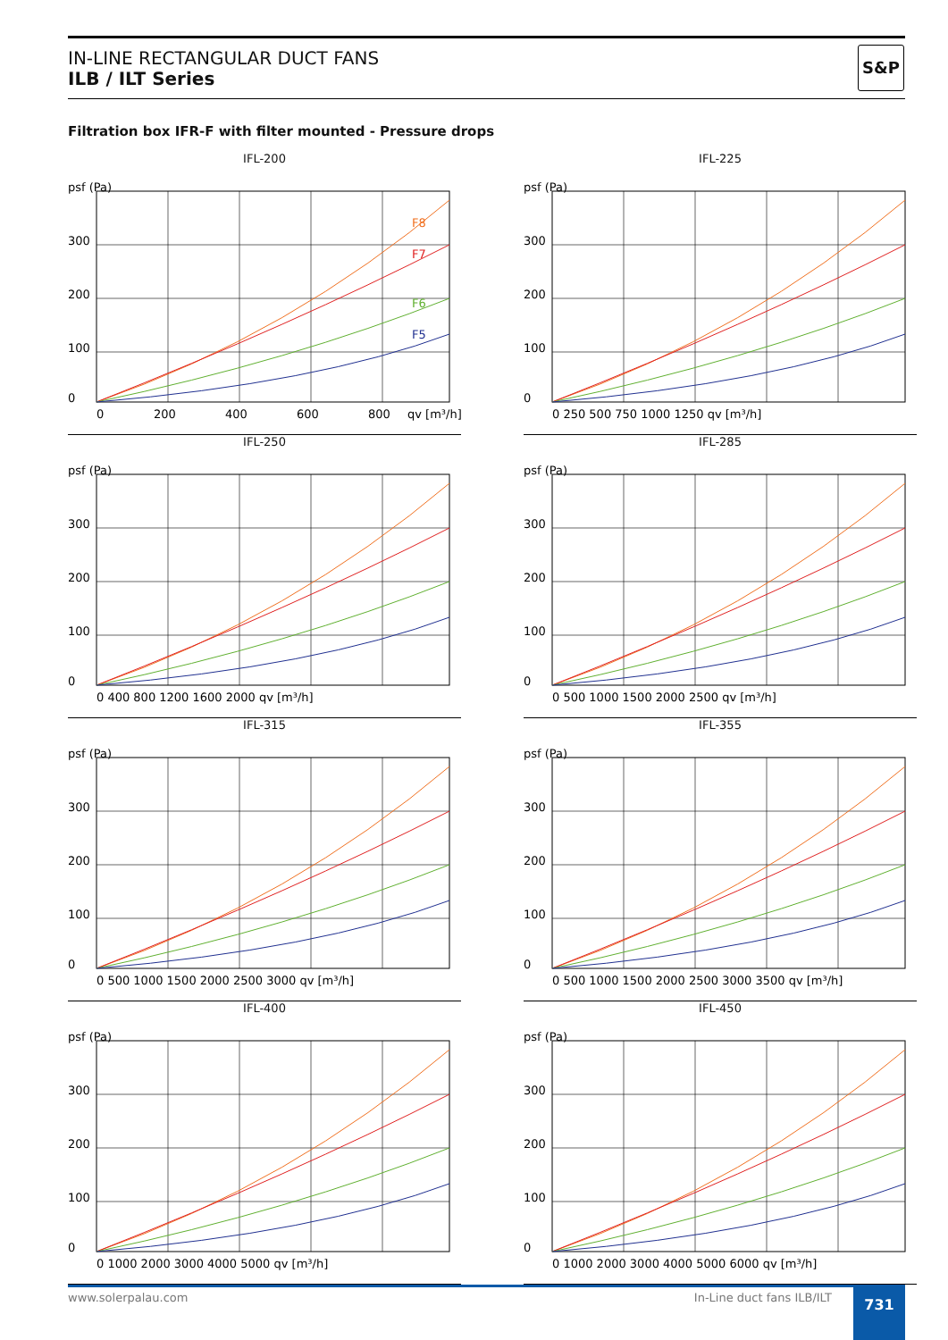IN-LINE RECTANGULAR DUCT FANS
ILB / ILT Series
S&P
Filtration box IFR-F with filter mounted - Pressure drops
IFL-200
psf (Pa)
300
200
100
0
0
200
400
600
800
qv [m³/h]
F8
F7
F6
F5
IFL-225
psf (Pa)
300
200
100
0
0 250 500 750 1000 1250 qv [m³/h]
IFL-250
psf (Pa)
300
200
100
0
0 400 800 1200 1600 2000 qv [m³/h]
IFL-285
psf (Pa)
300
200
100
0
0 500 1000 1500 2000 2500 qv [m³/h]
IFL-315
psf (Pa)
300
200
100
0
0 500 1000 1500 2000 2500 3000 qv [m³/h]
IFL-355
psf (Pa)
300
200
100
0
0 500 1000 1500 2000 2500 3000 3500 qv [m³/h]
IFL-400
psf (Pa)
300
200
100
0
0 1000 2000 3000 4000 5000 qv [m³/h]
IFL-450
psf (Pa)
300
200
100
0
0 1000 2000 3000 4000 5000 6000 qv [m³/h]
www.solerpalau.com In-Line duct fans ILB/ILT 731